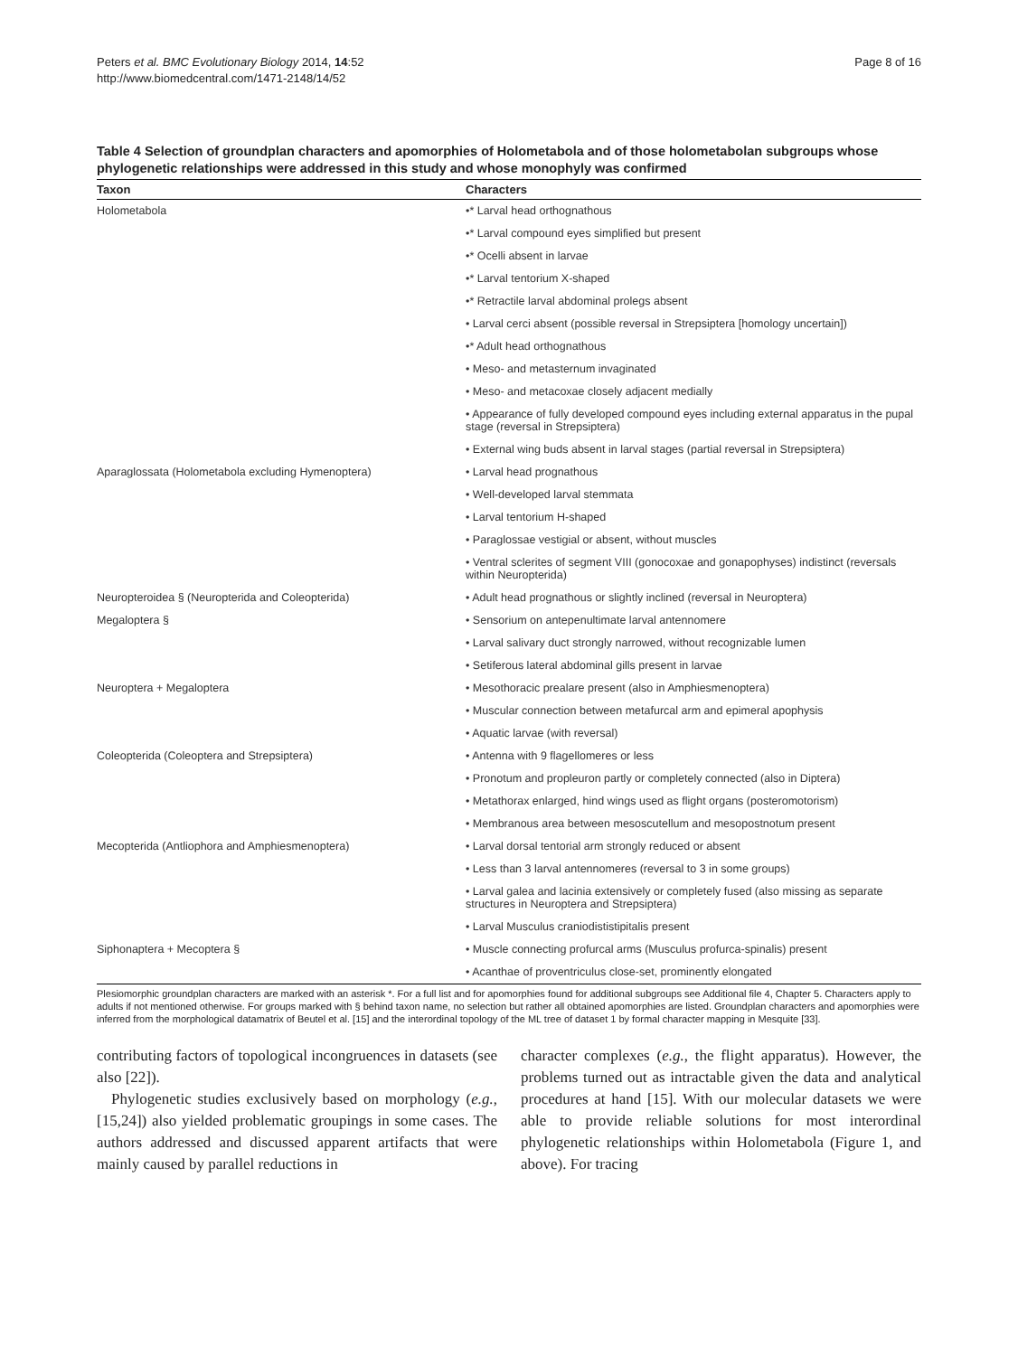Peters et al. BMC Evolutionary Biology 2014, 14:52
http://www.biomedcentral.com/1471-2148/14/52
Page 8 of 16
Table 4 Selection of groundplan characters and apomorphies of Holometabola and of those holometabolan subgroups whose phylogenetic relationships were addressed in this study and whose monophyly was confirmed
| Taxon | Characters |
| --- | --- |
| Holometabola | •* Larval head orthognathous |
| | •* Larval compound eyes simplified but present |
| | •* Ocelli absent in larvae |
| | •* Larval tentorium X-shaped |
| | •* Retractile larval abdominal prolegs absent |
| | • Larval cerci absent (possible reversal in Strepsiptera [homology uncertain]) |
| | •* Adult head orthognathous |
| | • Meso- and metasternum invaginated |
| | • Meso- and metacoxae closely adjacent medially |
| | • Appearance of fully developed compound eyes including external apparatus in the pupal stage (reversal in Strepsiptera) |
| | • External wing buds absent in larval stages (partial reversal in Strepsiptera) |
| Aparaglossata (Holometabola excluding Hymenoptera) | • Larval head prognathous |
| | • Well-developed larval stemmata |
| | • Larval tentorium H-shaped |
| | • Paraglossae vestigial or absent, without muscles |
| | • Ventral sclerites of segment VIII (gonocoxae and gonapophyses) indistinct (reversals within Neuropterida) |
| Neuropteroidea § (Neuropterida and Coleopterida) | • Adult head prognathous or slightly inclined (reversal in Neuroptera) |
| Megaloptera § | • Sensorium on antepenultimate larval antennomere |
| | • Larval salivary duct strongly narrowed, without recognizable lumen |
| | • Setiferous lateral abdominal gills present in larvae |
| Neuroptera + Megaloptera | • Mesothoracic prealare present (also in Amphiesmenoptera) |
| | • Muscular connection between metafurcal arm and epimeral apophysis |
| | • Aquatic larvae (with reversal) |
| Coleopterida (Coleoptera and Strepsiptera) | • Antenna with 9 flagellomeres or less |
| | • Pronotum and propleuron partly or completely connected (also in Diptera) |
| | • Metathorax enlarged, hind wings used as flight organs (posteromotorism) |
| | • Membranous area between mesoscutellum and mesopostnotum present |
| Mecopterida (Antliophora and Amphiesmenoptera) | • Larval dorsal tentorial arm strongly reduced or absent |
| | • Less than 3 larval antennomeres (reversal to 3 in some groups) |
| | • Larval galea and lacinia extensively or completely fused (also missing as separate structures in Neuroptera and Strepsiptera) |
| | • Larval Musculus craniodististipitalis present |
| Siphonaptera + Mecoptera § | • Muscle connecting profurcal arms (Musculus profurca-spinalis) present |
| | • Acanthae of proventriculus close-set, prominently elongated |
Plesiomorphic groundplan characters are marked with an asterisk *. For a full list and for apomorphies found for additional subgroups see Additional file 4, Chapter 5. Characters apply to adults if not mentioned otherwise. For groups marked with § behind taxon name, no selection but rather all obtained apomorphies are listed. Groundplan characters and apomorphies were inferred from the morphological datamatrix of Beutel et al. [15] and the interordinal topology of the ML tree of dataset 1 by formal character mapping in Mesquite [33].
contributing factors of topological incongruences in datasets (see also [22]).
Phylogenetic studies exclusively based on morphology (e.g., [15,24]) also yielded problematic groupings in some cases. The authors addressed and discussed apparent artifacts that were mainly caused by parallel reductions in
character complexes (e.g., the flight apparatus). However, the problems turned out as intractable given the data and analytical procedures at hand [15]. With our molecular datasets we were able to provide reliable solutions for most interordinal phylogenetic relationships within Holometabola (Figure 1, and above). For tracing